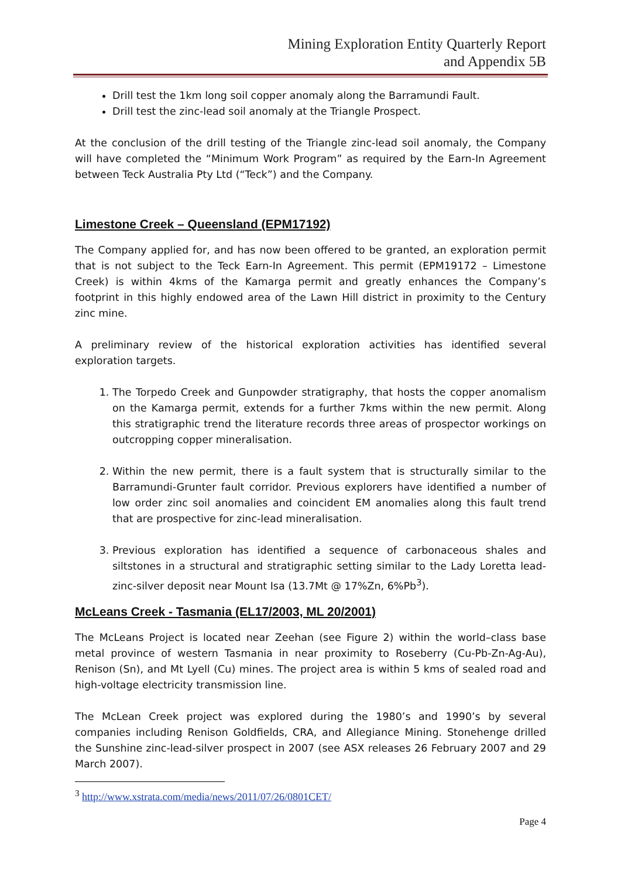Mining Exploration Entity Quarterly Report
and Appendix 5B
Drill test the 1km long soil copper anomaly along the Barramundi Fault.
Drill test the zinc-lead soil anomaly at the Triangle Prospect.
At the conclusion of the drill testing of the Triangle zinc-lead soil anomaly, the Company will have completed the “Minimum Work Program” as required by the Earn-In Agreement between Teck Australia Pty Ltd (“Teck”) and the Company.
Limestone Creek – Queensland (EPM17192)
The Company applied for, and has now been offered to be granted, an exploration permit that is not subject to the Teck Earn-In Agreement. This permit (EPM19172 – Limestone Creek) is within 4kms of the Kamarga permit and greatly enhances the Company’s footprint in this highly endowed area of the Lawn Hill district in proximity to the Century zinc mine.
A preliminary review of the historical exploration activities has identified several exploration targets.
1. The Torpedo Creek and Gunpowder stratigraphy, that hosts the copper anomalism on the Kamarga permit, extends for a further 7kms within the new permit. Along this stratigraphic trend the literature records three areas of prospector workings on outcropping copper mineralisation.
2. Within the new permit, there is a fault system that is structurally similar to the Barramundi-Grunter fault corridor. Previous explorers have identified a number of low order zinc soil anomalies and coincident EM anomalies along this fault trend that are prospective for zinc-lead mineralisation.
3. Previous exploration has identified a sequence of carbonaceous shales and siltstones in a structural and stratigraphic setting similar to the Lady Loretta lead-zinc-silver deposit near Mount Isa (13.7Mt @ 17%Zn, 6%Pb<sup>3</sup>).
McLeans Creek - Tasmania (EL17/2003, ML 20/2001)
The McLeans Project is located near Zeehan (see Figure 2) within the world–class base metal province of western Tasmania in near proximity to Roseberry (Cu-Pb-Zn-Ag-Au), Renison (Sn), and Mt Lyell (Cu) mines. The project area is within 5 kms of sealed road and high-voltage electricity transmission line.
The McLean Creek project was explored during the 1980’s and 1990’s by several companies including Renison Goldfields, CRA, and Allegiance Mining. Stonehenge drilled the Sunshine zinc-lead-silver prospect in 2007 (see ASX releases 26 February 2007 and 29 March 2007).
<sup>3</sup> http://www.xstrata.com/media/news/2011/07/26/0801CET/
Page 4